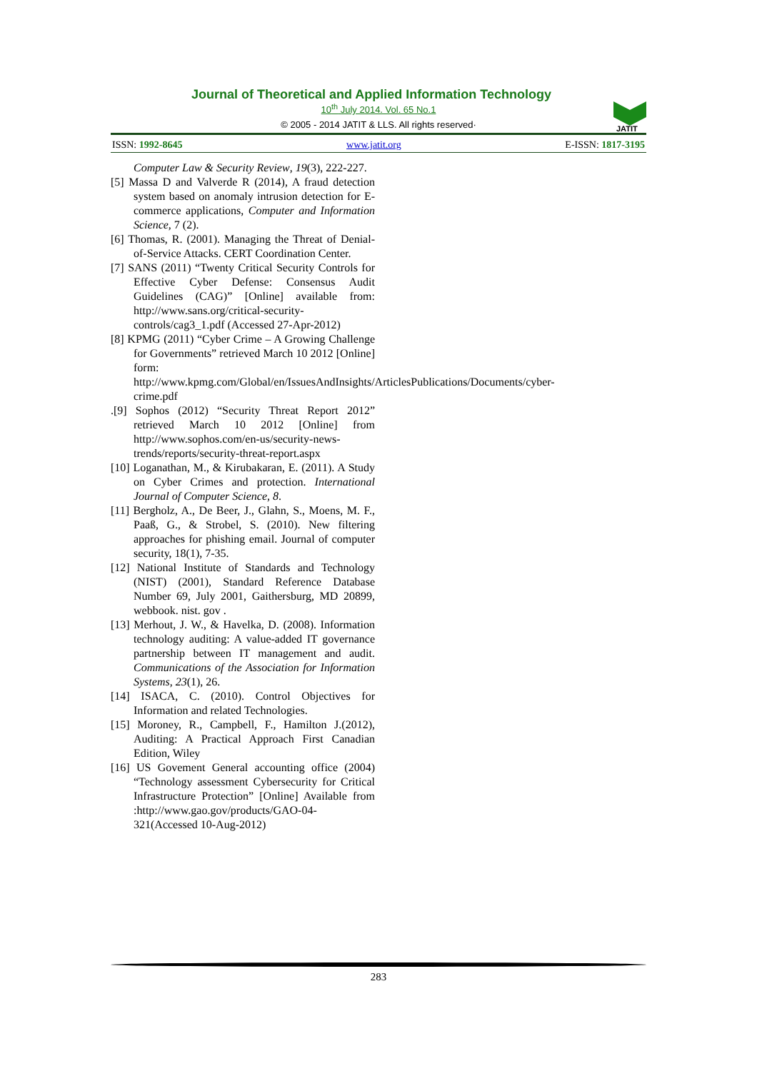JATIT
Journal of Theoretical and Applied Information Technology
10<sup>th</sup> July 2014. Vol. 65 No.1
© 2005 - 2014 JATIT & LLS. All rights reserved·
ISSN: 1992-8645 www.jatit.org E-ISSN: 1817-3195
Computer Law & Security Review, 19(3), 222-227.
[5] Massa D and Valverde R (2014), A fraud detection system based on anomaly intrusion detection for E-commerce applications, Computer and Information Science, 7 (2).
[6] Thomas, R. (2001). Managing the Threat of Denial-of-Service Attacks. CERT Coordination Center.
[7] SANS (2011) “Twenty Critical Security Controls for Effective Cyber Defense: Consensus Audit Guidelines (CAG)” [Online] available from: http://www.sans.org/critical-security-controls/cag3_1.pdf (Accessed 27-Apr-2012)
[8] KPMG (2011) “Cyber Crime – A Growing Challenge for Governments” retrieved March 10 2012 [Online] form: http://www.kpmg.com/Global/en/IssuesAndInsights/ArticlesPublications/Documents/cyber-crime.pdf
.[9] Sophos (2012) “Security Threat Report 2012” retrieved March 10 2012 [Online] from http://www.sophos.com/en-us/security-news-trends/reports/security-threat-report.aspx
[10] Loganathan, M., & Kirubakaran, E. (2011). A Study on Cyber Crimes and protection. International Journal of Computer Science, 8.
[11] Bergholz, A., De Beer, J., Glahn, S., Moens, M. F., Paaß, G., & Strobel, S. (2010). New filtering approaches for phishing email. Journal of computer security, 18(1), 7-35.
[12] National Institute of Standards and Technology (NIST) (2001), Standard Reference Database Number 69, July 2001, Gaithersburg, MD 20899, webbook. nist. gov .
[13] Merhout, J. W., & Havelka, D. (2008). Information technology auditing: A value-added IT governance partnership between IT management and audit. Communications of the Association for Information Systems, 23(1), 26.
[14] ISACA, C. (2010). Control Objectives for Information and related Technologies.
[15] Moroney, R., Campbell, F., Hamilton J.(2012), Auditing: A Practical Approach First Canadian Edition, Wiley
[16] US Govement General accounting office (2004) “Technology assessment Cybersecurity for Critical Infrastructure Protection” [Online] Available from :http://www.gao.gov/products/GAO-04-321(Accessed 10-Aug-2012)
283